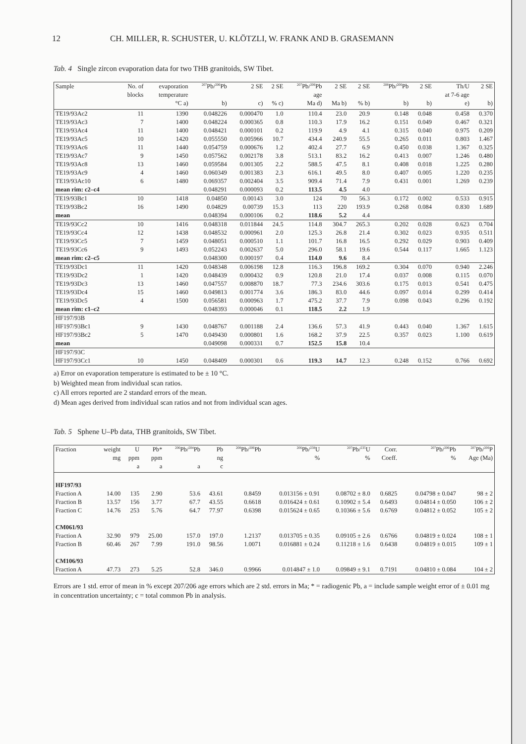12 CH. MILLER, R. SCHUSTER, U. KLÖTZLI, W. FRANK AND B. GRASEMANN
Tab. 4 Single zircon evaporation data for two THB granitoids, SW Tibet.
| Sample | No. of | evaporation | <sup>207</sup>Pb/<sup>206</sup>Pb | 2 SE | 2 SE | <sup>207</sup>Pb/<sup>206</sup>Pb | 2 SE | 2 SE | <sup>208</sup>Pb/<sup>206</sup>Pb | 2 SE | Th/U | 2 SE |
| --- | --- | --- | --- | --- | --- | --- | --- | --- | --- | --- | --- | --- |
| | blocks | temperature | | | | age | | | | | at 7-6 age | |
| | | °C a) | b) | c) | % c) | Ma d) | Ma b) | % b) | b) | b) | e) | b) |
| TE19/93Ac2 | 11 | 1390 | 0.048226 | 0.000470 | 1.0 | 110.4 | 23.0 | 20.9 | 0.148 | 0.048 | 0.458 | 0.370 |
| TE19/93Ac3 | 7 | 1400 | 0.048224 | 0.000365 | 0.8 | 110.3 | 17.9 | 16.2 | 0.151 | 0.049 | 0.467 | 0.321 |
| TE19/93Ac4 | 11 | 1400 | 0.048421 | 0.000101 | 0.2 | 119.9 | 4.9 | 4.1 | 0.315 | 0.040 | 0.975 | 0.209 |
| TE19/93Ac5 | 10 | 1420 | 0.055550 | 0.005966 | 10.7 | 434.4 | 240.9 | 55.5 | 0.265 | 0.011 | 0.803 | 1.467 |
| TE19/93Ac6 | 11 | 1440 | 0.054759 | 0.000676 | 1.2 | 402.4 | 27.7 | 6.9 | 0.450 | 0.038 | 1.367 | 0.325 |
| TE19/93Ac7 | 9 | 1450 | 0.057562 | 0.002178 | 3.8 | 513.1 | 83.2 | 16.2 | 0.413 | 0.007 | 1.246 | 0.480 |
| TE19/93Ac8 | 13 | 1460 | 0.059584 | 0.001305 | 2.2 | 588.5 | 47.5 | 8.1 | 0.408 | 0.018 | 1.225 | 0.280 |
| TE19/93Ac9 | 4 | 1460 | 0.060349 | 0.001383 | 2.3 | 616.1 | 49.5 | 8.0 | 0.407 | 0.005 | 1.220 | 0.235 |
| TE19/93Ac10 | 6 | 1480 | 0.069357 | 0.002404 | 3.5 | 909.4 | 71.4 | 7.9 | 0.431 | 0.001 | 1.269 | 0.239 |
| mean rim: c2–c4 | | | 0.048291 | 0.000093 | 0.2 | 113.5 | 4.5 | 4.0 | | | | |
| TE19/93Bc1 | 10 | 1418 | 0.04850 | 0.00143 | 3.0 | 124 | 70 | 56.3 | 0.172 | 0.002 | 0.533 | 0.915 |
| TE19/93Bc2 | 16 | 1490 | 0.04829 | 0.00739 | 15.3 | 113 | 220 | 193.9 | 0.268 | 0.084 | 0.830 | 1.689 |
| mean | | | 0.048394 | 0.000106 | 0.2 | 118.6 | 5.2 | 4.4 | | | | |
| TE19/93Cc2 | 10 | 1416 | 0.048318 | 0.011844 | 24.5 | 114.8 | 304.7 | 265.3 | 0.202 | 0.028 | 0.623 | 0.704 |
| TE19/93Cc4 | 12 | 1438 | 0.048532 | 0.000961 | 2.0 | 125.3 | 26.8 | 21.4 | 0.302 | 0.023 | 0.935 | 0.511 |
| TE19/93Cc5 | 7 | 1459 | 0.048051 | 0.000510 | 1.1 | 101.7 | 16.8 | 16.5 | 0.292 | 0.029 | 0.903 | 0.409 |
| TE19/93Cc6 | 9 | 1493 | 0.052243 | 0.002637 | 5.0 | 296.0 | 58.1 | 19.6 | 0.544 | 0.117 | 1.665 | 1.123 |
| mean rim: c2–c5 | | | 0.048300 | 0.000197 | 0.4 | 114.0 | 9.6 | 8.4 | | | | |
| TE19/93Dc1 | 11 | 1420 | 0.048348 | 0.006198 | 12.8 | 116.3 | 196.8 | 169.2 | 0.304 | 0.070 | 0.940 | 2.246 |
| TE19/93Dc2 | 1 | 1420 | 0.048439 | 0.000432 | 0.9 | 120.8 | 21.0 | 17.4 | 0.037 | 0.008 | 0.115 | 0.070 |
| TE19/93Dc3 | 13 | 1460 | 0.047557 | 0.008870 | 18.7 | 77.3 | 234.6 | 303.6 | 0.175 | 0.013 | 0.541 | 0.475 |
| TE19/93Dc4 | 15 | 1460 | 0.049813 | 0.001774 | 3.6 | 186.3 | 83.0 | 44.6 | 0.097 | 0.014 | 0.299 | 0.414 |
| TE19/93Dc5 | 4 | 1500 | 0.056581 | 0.000963 | 1.7 | 475.2 | 37.7 | 7.9 | 0.098 | 0.043 | 0.296 | 0.192 |
| mean rim: c1–c2 | | | 0.048393 | 0.000046 | 0.1 | 118.5 | 2.2 | 1.9 | | | | |
| HF197/93B | | | | | | | | | | | | |
| HF197/93Bc1 | 9 | 1430 | 0.048767 | 0.001188 | 2.4 | 136.6 | 57.3 | 41.9 | 0.443 | 0.040 | 1.367 | 1.615 |
| HF197/93Bc2 | 5 | 1470 | 0.049430 | 0.000801 | 1.6 | 168.2 | 37.9 | 22.5 | 0.357 | 0.023 | 1.100 | 0.619 |
| mean | | | 0.049098 | 0.000331 | 0.7 | 152.5 | 15.8 | 10.4 | | | | |
| HF197/93C | | | | | | | | | | | | |
| HF197/93Cc1 | 10 | 1450 | 0.048409 | 0.000301 | 0.6 | 119.3 | 14.7 | 12.3 | 0.248 | 0.152 | 0.766 | 0.692 |
a) Error on evaporation temperature is estimated to be ± 10 °C.
b) Weighted mean from individual scan ratios.
c) All errors reported are 2 standard errors of the mean.
d) Mean ages derived from individual scan ratios and not from individual scan ages.
Tab. 5 Sphene U–Pb data, THB granitoids, SW Tibet.
| Fraction | weight | U | Pb* | <sup>206</sup>Pb/<sup>204</sup>Pb | Pb | <sup>208</sup>Pb/<sup>206</sup>Pb | <sup>206</sup>Pb/<sup>238</sup>U | <sup>207</sup>Pb/<sup>235</sup>U | Corr. | <sup>207</sup>Pb/<sup>206</sup>Pb | <sup>207</sup>Pb/<sup>206</sup>P |
| --- | --- | --- | --- | --- | --- | --- | --- | --- | --- | --- | --- |
| | mg | ppm | ppm | | ng | | % | % | Coeff. | % | Age (Ma) |
| | | a | a | a | c | | | | | | |
| HF197/93 | | | | | | | | | | | |
| Fraction A | 14.00 | 135 | 2.90 | 53.6 | 43.61 | 0.8459 | 0.013156 ± 0.91 | 0.08702 ± 8.0 | 0.6825 | 0.04798 ± 0.047 | 98 ± 2 |
| Fraction B | 13.57 | 156 | 3.77 | 67.7 | 43.55 | 0.6618 | 0.016424 ± 0.61 | 0.10902 ± 5.4 | 0.6493 | 0.04814 ± 0.050 | 106 ± 2 |
| Fraction C | 14.76 | 253 | 5.76 | 64.7 | 77.97 | 0.6398 | 0.015624 ± 0.65 | 0.10366 ± 5.6 | 0.6769 | 0.04812 ± 0.052 | 105 ± 2 |
| CM061/93 | | | | | | | | | | | |
| Fraction A | 32.90 | 979 | 25.00 | 157.0 | 197.0 | 1.2137 | 0.013705 ± 0.35 | 0.09105 ± 2.6 | 0.6766 | 0.04819 ± 0.024 | 108 ± 1 |
| Fraction B | 60.46 | 267 | 7.99 | 191.0 | 98.56 | 1.0071 | 0.016881 ± 0.24 | 0.11218 ± 1.6 | 0.6438 | 0.04819 ± 0.015 | 109 ± 1 |
| CM106/93 | | | | | | | | | | | |
| Fraction A | 47.73 | 273 | 5.25 | 52.8 | 346.0 | 0.9966 | 0.014847 ± 1.0 | 0.09849 ± 9.1 | 0.7191 | 0.04810 ± 0.084 | 104 ± 2 |
Errors are 1 std. error of mean in % except 207/206 age errors which are 2 std. errors in Ma; * = radiogenic Pb, a = include sample weight error of ± 0.01 mg in concentration uncertainty; c = total common Pb in analysis.